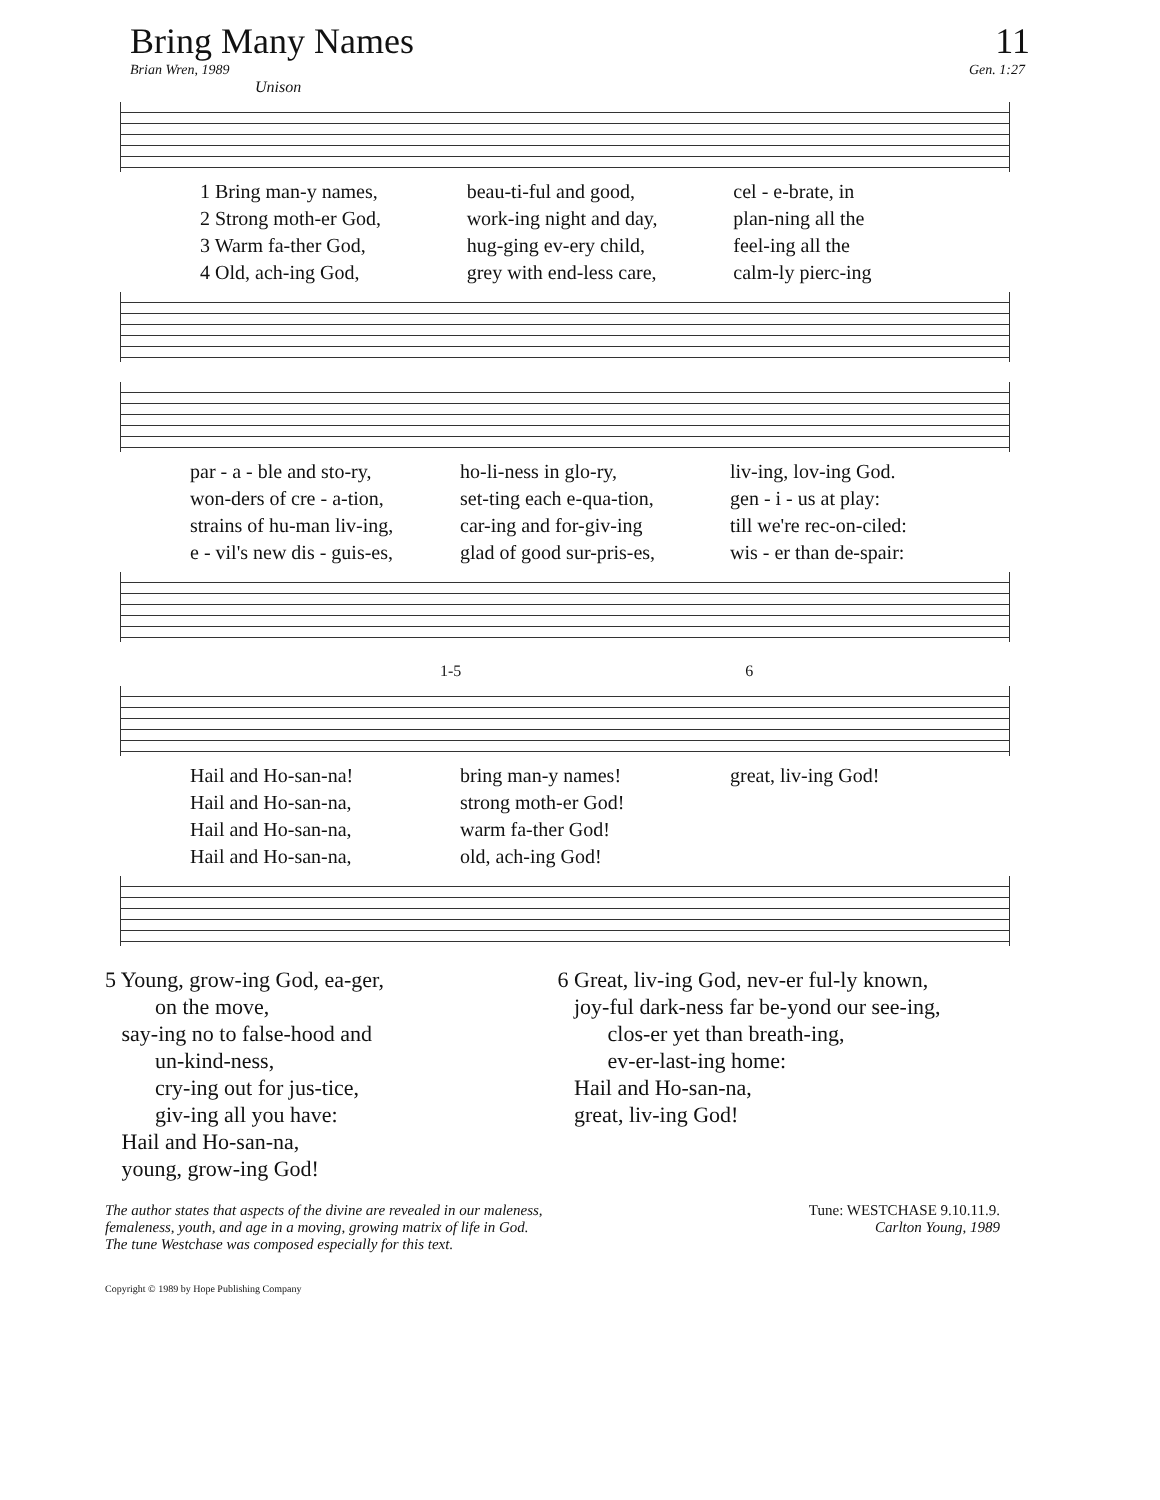Bring Many Names 11
Brian Wren, 1989 Gen. 1:27
Unison
1 Bring man-y names, beau-ti-ful and good, cel - e-brate, in 2 Strong moth-er God, work-ing night and day, plan-ning all the 3 Warm fa-ther God, hug-ging ev-ery child, feel-ing all the 4 Old, ach-ing God, grey with end-less care, calm-ly pierc-ing
par - a - ble and sto-ry, ho-li-ness in glo-ry, liv-ing, lov-ing God. won-ders of cre - a-tion, set-ting each e-qua-tion, gen - i - us at play: strains of hu-man liv-ing, car-ing and for-giv-ing till we're rec-on-ciled: e - vil's new dis - guis-es, glad of good sur-pris-es, wis - er than de-spair:
1-5 6
Hail and Ho-san-na! bring man-y names! great, liv-ing God! Hail and Ho-san-na, strong moth-er God! Hail and Ho-san-na, warm fa-ther God! Hail and Ho-san-na, old, ach-ing God!
5 Young, grow-ing God, ea-ger,
on the move,
say-ing no to false-hood and
un-kind-ness,
cry-ing out for jus-tice,
giv-ing all you have:
Hail and Ho-san-na,
young, grow-ing God!
6 Great, liv-ing God, nev-er ful-ly known,
joy-ful dark-ness far be-yond our see-ing,
clos-er yet than breath-ing,
ev-er-last-ing home:
Hail and Ho-san-na,
great, liv-ing God!
The author states that aspects of the divine are revealed in our maleness, femaleness, youth, and age in a moving, growing matrix of life in God. The tune Westchase was composed especially for this text.
Tune: WESTCHASE 9.10.11.9.
Carlton Young, 1989
Copyright © 1989 by Hope Publishing Company